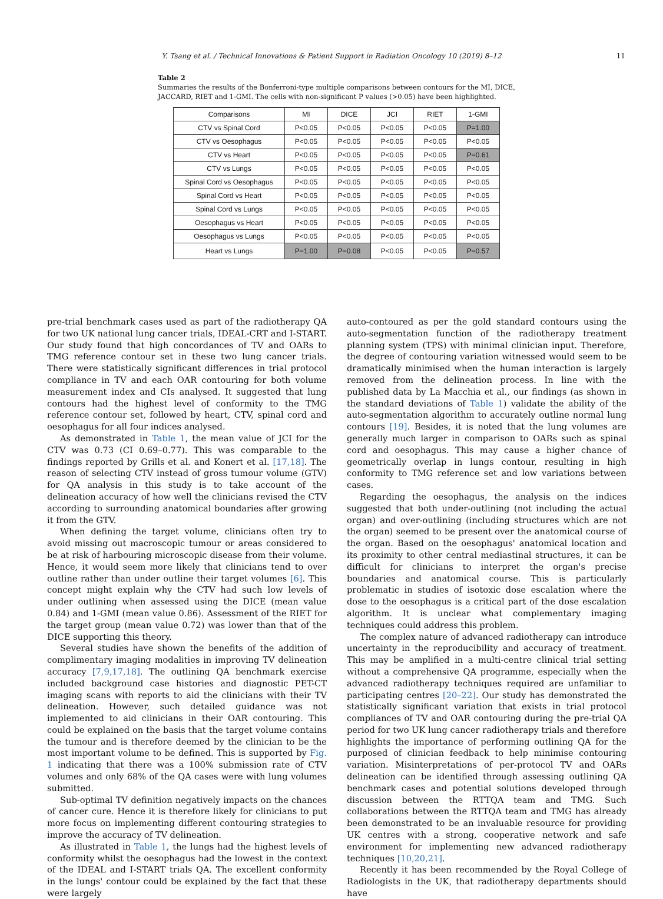Y. Tsang et al. / Technical Innovations & Patient Support in Radiation Oncology 10 (2019) 8–12 11
Table 2
Summaries the results of the Bonferroni-type multiple comparisons between contours for the MI, DICE, JACCARD, RIET and 1-GMI. The cells with non-significant P values (>0.05) have been highlighted.
| Comparisons | MI | DICE | JCI | RIET | 1-GMI |
| --- | --- | --- | --- | --- | --- |
| CTV vs Spinal Cord | P<0.05 | P<0.05 | P<0.05 | P<0.05 | P=1.00 |
| CTV vs Oesophagus | P<0.05 | P<0.05 | P<0.05 | P<0.05 | P<0.05 |
| CTV vs Heart | P<0.05 | P<0.05 | P<0.05 | P<0.05 | P=0.61 |
| CTV vs Lungs | P<0.05 | P<0.05 | P<0.05 | P<0.05 | P<0.05 |
| Spinal Cord vs Oesophagus | P<0.05 | P<0.05 | P<0.05 | P<0.05 | P<0.05 |
| Spinal Cord vs Heart | P<0.05 | P<0.05 | P<0.05 | P<0.05 | P<0.05 |
| Spinal Cord vs Lungs | P<0.05 | P<0.05 | P<0.05 | P<0.05 | P<0.05 |
| Oesophagus vs Heart | P<0.05 | P<0.05 | P<0.05 | P<0.05 | P<0.05 |
| Oesophagus vs Lungs | P<0.05 | P<0.05 | P<0.05 | P<0.05 | P<0.05 |
| Heart vs Lungs | P=1.00 | P=0.08 | P<0.05 | P<0.05 | P=0.57 |
pre-trial benchmark cases used as part of the radiotherapy QA for two UK national lung cancer trials, IDEAL-CRT and I-START. Our study found that high concordances of TV and OARs to TMG reference contour set in these two lung cancer trials. There were statistically significant differences in trial protocol compliance in TV and each OAR contouring for both volume measurement index and CIs analysed. It suggested that lung contours had the highest level of conformity to the TMG reference contour set, followed by heart, CTV, spinal cord and oesophagus for all four indices analysed.
As demonstrated in Table 1, the mean value of JCI for the CTV was 0.73 (CI 0.69–0.77). This was comparable to the findings reported by Grills et al. and Konert et al. [17,18]. The reason of selecting CTV instead of gross tumour volume (GTV) for QA analysis in this study is to take account of the delineation accuracy of how well the clinicians revised the CTV according to surrounding anatomical boundaries after growing it from the GTV.
When defining the target volume, clinicians often try to avoid missing out macroscopic tumour or areas considered to be at risk of harbouring microscopic disease from their volume. Hence, it would seem more likely that clinicians tend to over outline rather than under outline their target volumes [6]. This concept might explain why the CTV had such low levels of under outlining when assessed using the DICE (mean value 0.84) and 1-GMI (mean value 0.86). Assessment of the RIET for the target group (mean value 0.72) was lower than that of the DICE supporting this theory.
Several studies have shown the benefits of the addition of complimentary imaging modalities in improving TV delineation accuracy [7,9,17,18]. The outlining QA benchmark exercise included background case histories and diagnostic PET-CT imaging scans with reports to aid the clinicians with their TV delineation. However, such detailed guidance was not implemented to aid clinicians in their OAR contouring. This could be explained on the basis that the target volume contains the tumour and is therefore deemed by the clinician to be the most important volume to be defined. This is supported by Fig. 1 indicating that there was a 100% submission rate of CTV volumes and only 68% of the QA cases were with lung volumes submitted.
Sub-optimal TV definition negatively impacts on the chances of cancer cure. Hence it is therefore likely for clinicians to put more focus on implementing different contouring strategies to improve the accuracy of TV delineation.
As illustrated in Table 1, the lungs had the highest levels of conformity whilst the oesophagus had the lowest in the context of the IDEAL and I-START trials QA. The excellent conformity in the lungs' contour could be explained by the fact that these were largely
auto-contoured as per the gold standard contours using the auto-segmentation function of the radiotherapy treatment planning system (TPS) with minimal clinician input. Therefore, the degree of contouring variation witnessed would seem to be dramatically minimised when the human interaction is largely removed from the delineation process. In line with the published data by La Macchia et al., our findings (as shown in the standard deviations of Table 1) validate the ability of the auto-segmentation algorithm to accurately outline normal lung contours [19]. Besides, it is noted that the lung volumes are generally much larger in comparison to OARs such as spinal cord and oesophagus. This may cause a higher chance of geometrically overlap in lungs contour, resulting in high conformity to TMG reference set and low variations between cases.
Regarding the oesophagus, the analysis on the indices suggested that both under-outlining (not including the actual organ) and over-outlining (including structures which are not the organ) seemed to be present over the anatomical course of the organ. Based on the oesophagus' anatomical location and its proximity to other central mediastinal structures, it can be difficult for clinicians to interpret the organ's precise boundaries and anatomical course. This is particularly problematic in studies of isotoxic dose escalation where the dose to the oesophagus is a critical part of the dose escalation algorithm. It is unclear what complementary imaging techniques could address this problem.
The complex nature of advanced radiotherapy can introduce uncertainty in the reproducibility and accuracy of treatment. This may be amplified in a multi-centre clinical trial setting without a comprehensive QA programme, especially when the advanced radiotherapy techniques required are unfamiliar to participating centres [20–22]. Our study has demonstrated the statistically significant variation that exists in trial protocol compliances of TV and OAR contouring during the pre-trial QA period for two UK lung cancer radiotherapy trials and therefore highlights the importance of performing outlining QA for the purposed of clinician feedback to help minimise contouring variation. Misinterpretations of per-protocol TV and OARs delineation can be identified through assessing outlining QA benchmark cases and potential solutions developed through discussion between the RTTQA team and TMG. Such collaborations between the RTTQA team and TMG has already been demonstrated to be an invaluable resource for providing UK centres with a strong, cooperative network and safe environment for implementing new advanced radiotherapy techniques [10,20,21].
Recently it has been recommended by the Royal College of Radiologists in the UK, that radiotherapy departments should have